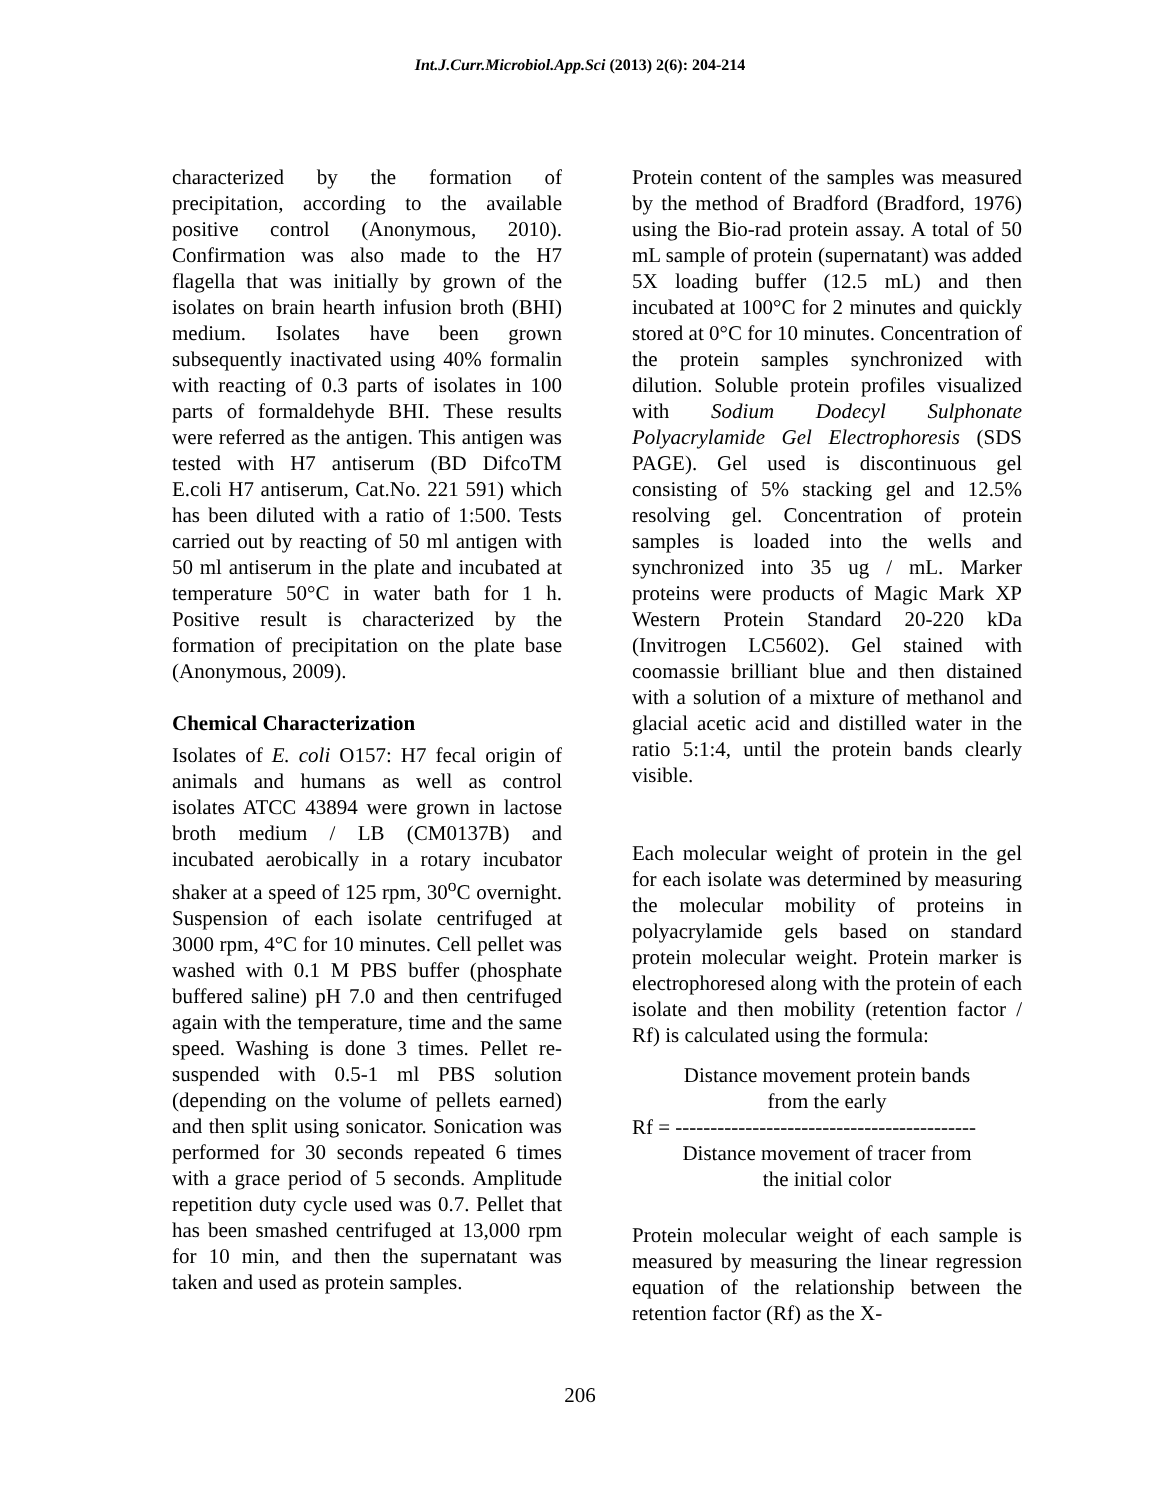Int.J.Curr.Microbiol.App.Sci (2013) 2(6): 204-214
characterized by the formation of precipitation, according to the available positive control (Anonymous, 2010). Confirmation was also made to the H7 flagella that was initially by grown of the isolates on brain hearth infusion broth (BHI) medium. Isolates have been grown subsequently inactivated using 40% formalin with reacting of 0.3 parts of isolates in 100 parts of formaldehyde BHI. These results were referred as the antigen. This antigen was tested with H7 antiserum (BD DifcoTM E.coli H7 antiserum, Cat.No. 221 591) which has been diluted with a ratio of 1:500. Tests carried out by reacting of 50 ml antigen with 50 ml antiserum in the plate and incubated at temperature 50°C in water bath for 1 h. Positive result is characterized by the formation of precipitation on the plate base (Anonymous, 2009).
Chemical Characterization
Isolates of E. coli O157: H7 fecal origin of animals and humans as well as control isolates ATCC 43894 were grown in lactose broth medium / LB (CM0137B) and incubated aerobically in a rotary incubator shaker at a speed of 125 rpm, 30<sup>o</sup>C overnight. Suspension of each isolate centrifuged at 3000 rpm, 4°C for 10 minutes. Cell pellet was washed with 0.1 M PBS buffer (phosphate buffered saline) pH 7.0 and then centrifuged again with the temperature, time and the same speed. Washing is done 3 times. Pellet re-suspended with 0.5-1 ml PBS solution (depending on the volume of pellets earned) and then split using sonicator. Sonication was performed for 30 seconds repeated 6 times with a grace period of 5 seconds. Amplitude repetition duty cycle used was 0.7. Pellet that has been smashed centrifuged at 13,000 rpm for 10 min, and then the supernatant was taken and used as protein samples.
Protein content of the samples was measured by the method of Bradford (Bradford, 1976) using the Bio-rad protein assay. A total of 50 mL sample of protein (supernatant) was added 5X loading buffer (12.5 mL) and then incubated at 100°C for 2 minutes and quickly stored at 0°C for 10 minutes. Concentration of the protein samples synchronized with dilution. Soluble protein profiles visualized with Sodium Dodecyl Sulphonate Polyacrylamide Gel Electrophoresis (SDS PAGE). Gel used is discontinuous gel consisting of 5% stacking gel and 12.5% resolving gel. Concentration of protein samples is loaded into the wells and synchronized into 35 ug / mL. Marker proteins were products of Magic Mark XP Western Protein Standard 20-220 kDa (Invitrogen LC5602). Gel stained with coomassie brilliant blue and then distained with a solution of a mixture of methanol and glacial acetic acid and distilled water in the ratio 5:1:4, until the protein bands clearly visible.
Each molecular weight of protein in the gel for each isolate was determined by measuring the molecular mobility of proteins in polyacrylamide gels based on standard protein molecular weight. Protein marker is electrophoresed along with the protein of each isolate and then mobility (retention factor / Rf) is calculated using the formula:
Distance movement protein bands
from the early
Rf = -------------------------------------------
Distance movement of tracer from
the initial color
Protein molecular weight of each sample is measured by measuring the linear regression equation of the relationship between the retention factor (Rf) as the X-
206